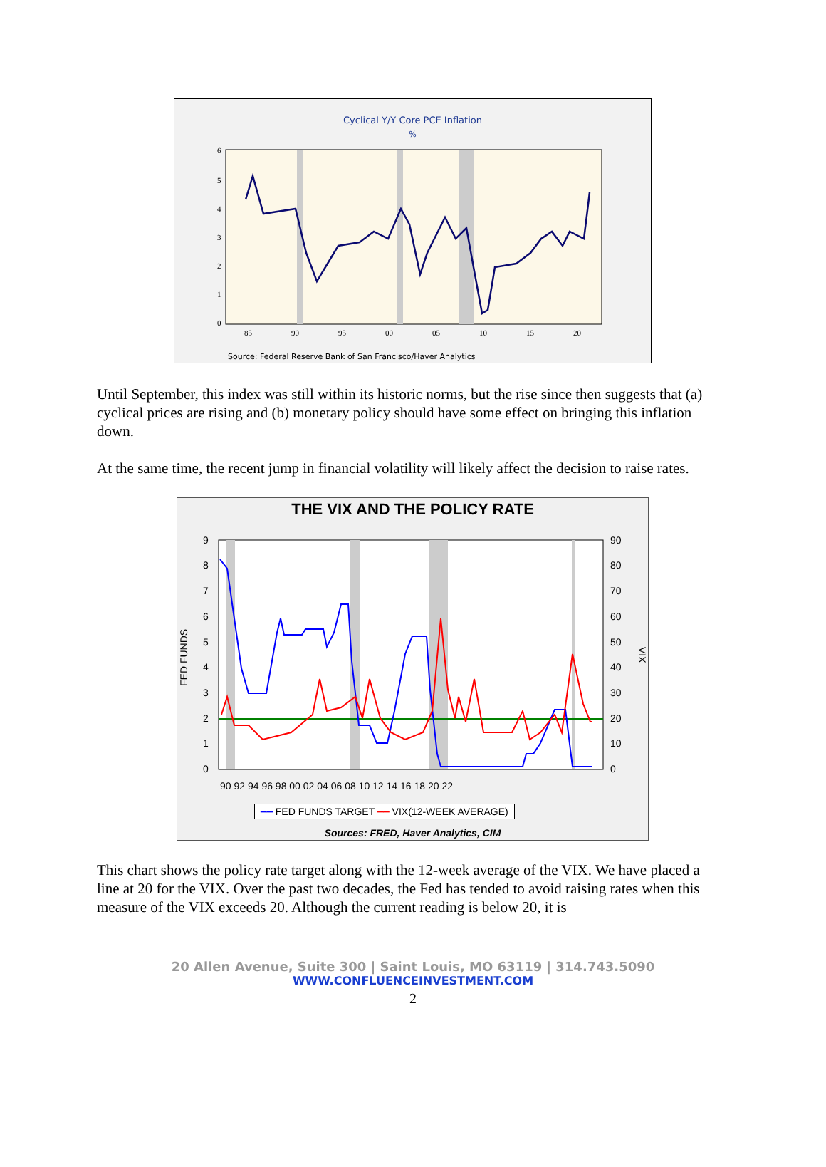Cyclical Y/Y Core PCE Inflation
%
6
5
4
3
2
1
0
85
90
95
00
05
10
15
20
Source: Federal Reserve Bank of San Francisco/Haver Analytics
Until September, this index was still within its historic norms, but the rise since then suggests that (a) cyclical prices are rising and (b) monetary policy should have some effect on bringing this inflation down.
At the same time, the recent jump in financial volatility will likely affect the decision to raise rates.
THE VIX AND THE POLICY RATE
9
8
7
6
5
4
3
2
1
0
90
80
70
60
50
40
30
20
10
0
90 92 94 96 98 00 02 04 06 08 10 12 14 16 18 20 22
FED FUNDS
VIX
━━ FED FUNDS TARGET ━━ VIX(12-WEEK AVERAGE)
Sources: FRED, Haver Analytics, CIM
This chart shows the policy rate target along with the 12-week average of the VIX. We have placed a line at 20 for the VIX. Over the past two decades, the Fed has tended to avoid raising rates when this measure of the VIX exceeds 20. Although the current reading is below 20, it is
20 Allen Avenue, Suite 300 | Saint Louis, MO 63119 | 314.743.5090
WWW.CONFLUENCEINVESTMENT.COM
2